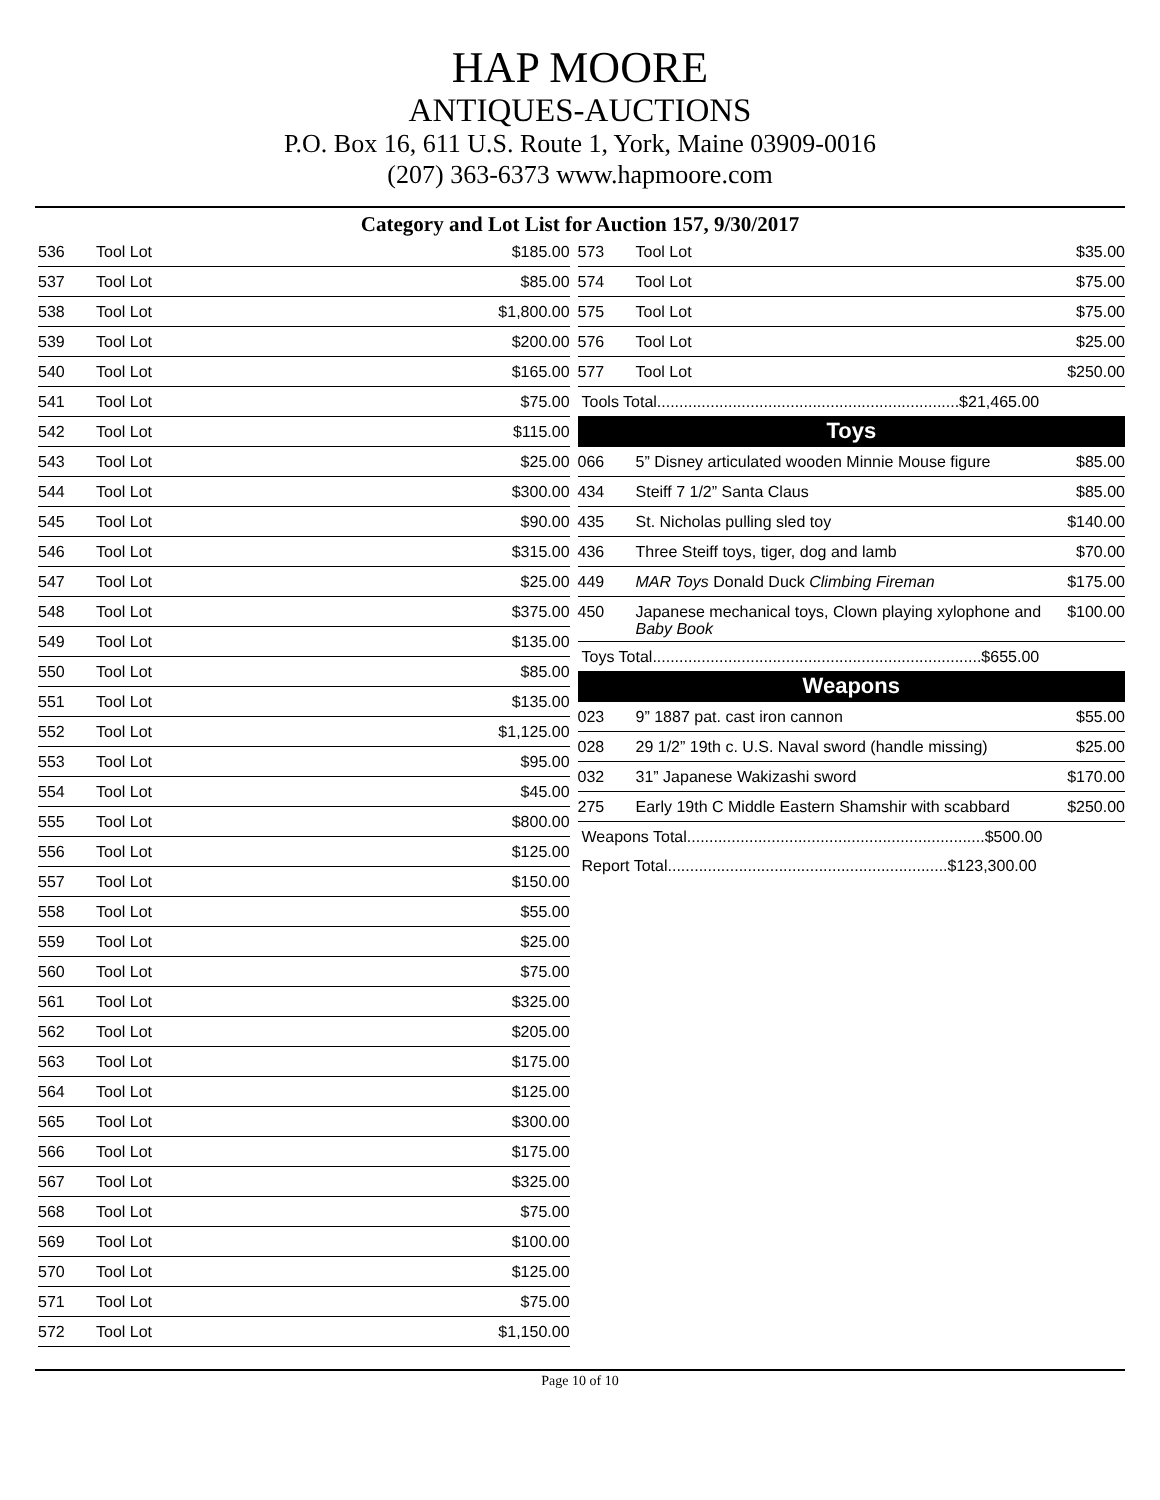HAP MOORE
ANTIQUES-AUCTIONS
P.O. Box 16, 611 U.S. Route 1, York, Maine 03909-0016
(207) 363-6373 www.hapmoore.com
Category and Lot List for Auction 157, 9/30/2017
| 536 | Tool Lot | $185.00 |
| 537 | Tool Lot | $85.00 |
| 538 | Tool Lot | $1,800.00 |
| 539 | Tool Lot | $200.00 |
| 540 | Tool Lot | $165.00 |
| 541 | Tool Lot | $75.00 |
| 542 | Tool Lot | $115.00 |
| 543 | Tool Lot | $25.00 |
| 544 | Tool Lot | $300.00 |
| 545 | Tool Lot | $90.00 |
| 546 | Tool Lot | $315.00 |
| 547 | Tool Lot | $25.00 |
| 548 | Tool Lot | $375.00 |
| 549 | Tool Lot | $135.00 |
| 550 | Tool Lot | $85.00 |
| 551 | Tool Lot | $135.00 |
| 552 | Tool Lot | $1,125.00 |
| 553 | Tool Lot | $95.00 |
| 554 | Tool Lot | $45.00 |
| 555 | Tool Lot | $800.00 |
| 556 | Tool Lot | $125.00 |
| 557 | Tool Lot | $150.00 |
| 558 | Tool Lot | $55.00 |
| 559 | Tool Lot | $25.00 |
| 560 | Tool Lot | $75.00 |
| 561 | Tool Lot | $325.00 |
| 562 | Tool Lot | $205.00 |
| 563 | Tool Lot | $175.00 |
| 564 | Tool Lot | $125.00 |
| 565 | Tool Lot | $300.00 |
| 566 | Tool Lot | $175.00 |
| 567 | Tool Lot | $325.00 |
| 568 | Tool Lot | $75.00 |
| 569 | Tool Lot | $100.00 |
| 570 | Tool Lot | $125.00 |
| 571 | Tool Lot | $75.00 |
| 572 | Tool Lot | $1,150.00 |
| 573 | Tool Lot | $35.00 |
| 574 | Tool Lot | $75.00 |
| 575 | Tool Lot | $75.00 |
| 576 | Tool Lot | $25.00 |
| 577 | Tool Lot | $250.00 |
| Tools Total....................................................................$21,465.00 | | |
| Toys | | |
| 066 | 5” Disney articulated wooden Minnie Mouse figure | $85.00 |
| 434 | Steiff 7 1/2” Santa Claus | $85.00 |
| 435 | St. Nicholas pulling sled toy | $140.00 |
| 436 | Three Steiff toys, tiger, dog and lamb | $70.00 |
| 449 | MAR Toys Donald Duck Climbing Fireman | $175.00 |
| 450 | Japanese mechanical toys, Clown playing xylophone and Baby Book | $100.00 |
| Toys Total..........................................................................$655.00 | | |
| Weapons | | |
| 023 | 9” 1887 pat. cast iron cannon | $55.00 |
| 028 | 29 1/2” 19th c. U.S. Naval sword (handle missing) | $25.00 |
| 032 | 31” Japanese Wakizashi sword | $170.00 |
| 275 | Early 19th C Middle Eastern Shamshir with scabbard | $250.00 |
| Weapons Total...................................................................$500.00 | | |
| Report Total...............................................................$123,300.00 | | |
Page 10 of 10